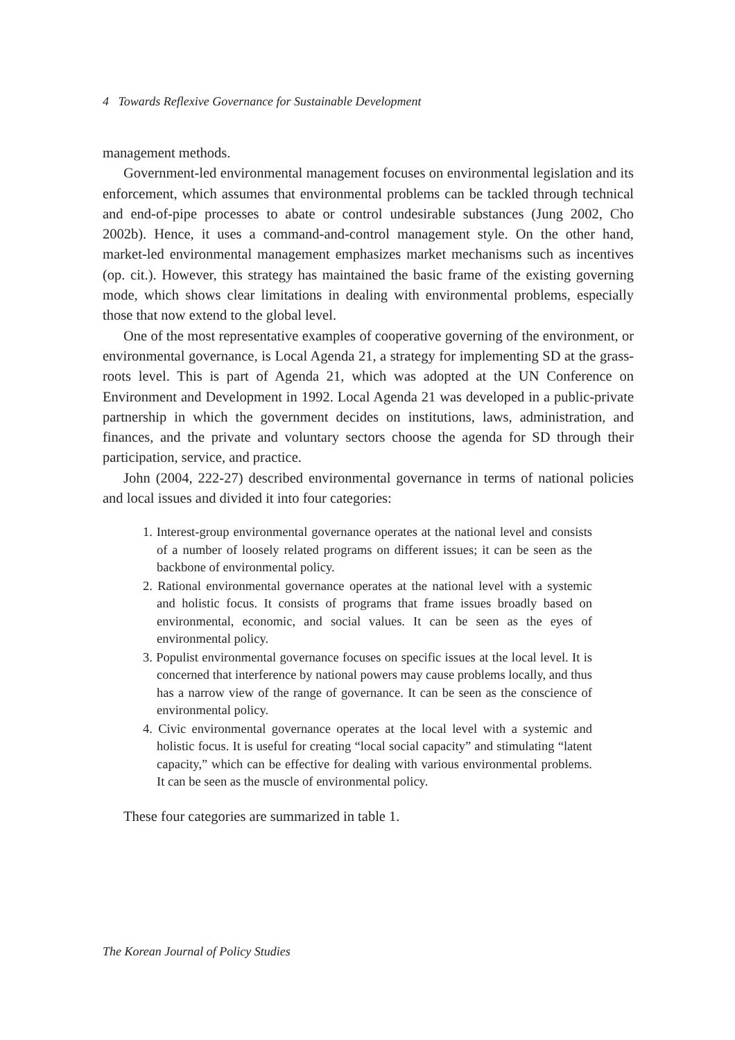4 Towards Reflexive Governance for Sustainable Development
management methods.
Government-led environmental management focuses on environmental legislation and its enforcement, which assumes that environmental problems can be tackled through technical and end-of-pipe processes to abate or control undesirable substances (Jung 2002, Cho 2002b). Hence, it uses a command-and-control management style. On the other hand, market-led environmental management emphasizes market mechanisms such as incentives (op. cit.). However, this strategy has maintained the basic frame of the existing governing mode, which shows clear limitations in dealing with environmental problems, especially those that now extend to the global level.
One of the most representative examples of cooperative governing of the environment, or environmental governance, is Local Agenda 21, a strategy for implementing SD at the grass-roots level. This is part of Agenda 21, which was adopted at the UN Conference on Environment and Development in 1992. Local Agenda 21 was developed in a public-private partnership in which the government decides on institutions, laws, administration, and finances, and the private and voluntary sectors choose the agenda for SD through their participation, service, and practice.
John (2004, 222-27) described environmental governance in terms of national policies and local issues and divided it into four categories:
1. Interest-group environmental governance operates at the national level and consists of a number of loosely related programs on different issues; it can be seen as the backbone of environmental policy.
2. Rational environmental governance operates at the national level with a systemic and holistic focus. It consists of programs that frame issues broadly based on environmental, economic, and social values. It can be seen as the eyes of environmental policy.
3. Populist environmental governance focuses on specific issues at the local level. It is concerned that interference by national powers may cause problems locally, and thus has a narrow view of the range of governance. It can be seen as the conscience of environmental policy.
4. Civic environmental governance operates at the local level with a systemic and holistic focus. It is useful for creating “local social capacity” and stimulating “latent capacity,” which can be effective for dealing with various environmental problems. It can be seen as the muscle of environmental policy.
These four categories are summarized in table 1.
The Korean Journal of Policy Studies